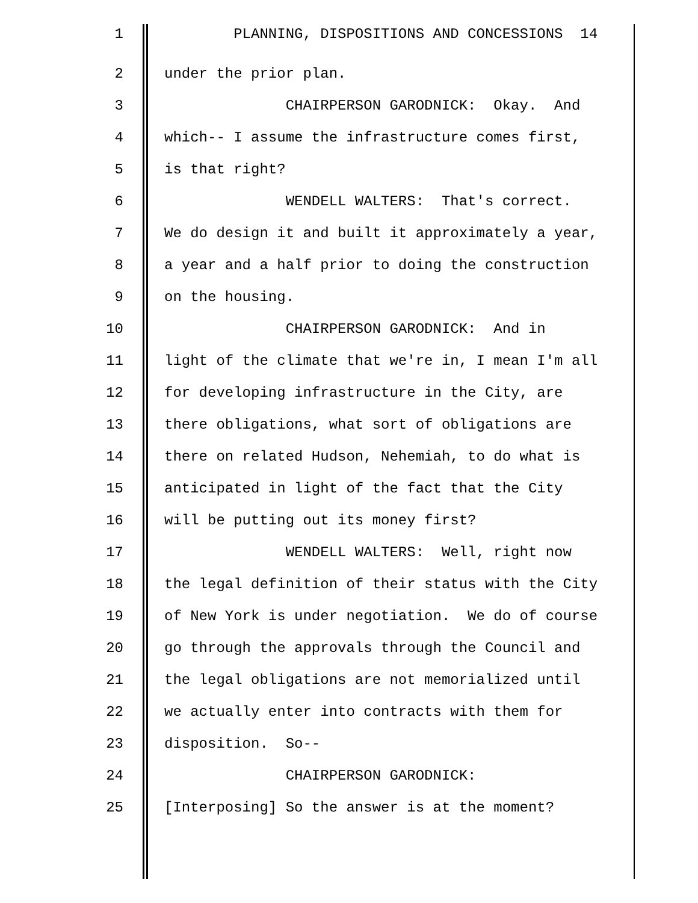1 PLANNING, DISPOSITIONS AND CONCESSIONS 14
2 under the prior plan.
3 CHAIRPERSON GARODNICK: Okay. And
4 which-- I assume the infrastructure comes first,
5 is that right?
6 WENDELL WALTERS: That's correct.
7 We do design it and built it approximately a year,
8 a year and a half prior to doing the construction
9 on the housing.
10 CHAIRPERSON GARODNICK: And in
11 light of the climate that we're in, I mean I'm all
12 for developing infrastructure in the City, are
13 there obligations, what sort of obligations are
14 there on related Hudson, Nehemiah, to do what is
15 anticipated in light of the fact that the City
16 will be putting out its money first?
17 WENDELL WALTERS: Well, right now
18 the legal definition of their status with the City
19 of New York is under negotiation. We do of course
20 go through the approvals through the Council and
21 the legal obligations are not memorialized until
22 we actually enter into contracts with them for
23 disposition. So--
24 CHAIRPERSON GARODNICK:
25 [Interposing] So the answer is at the moment?